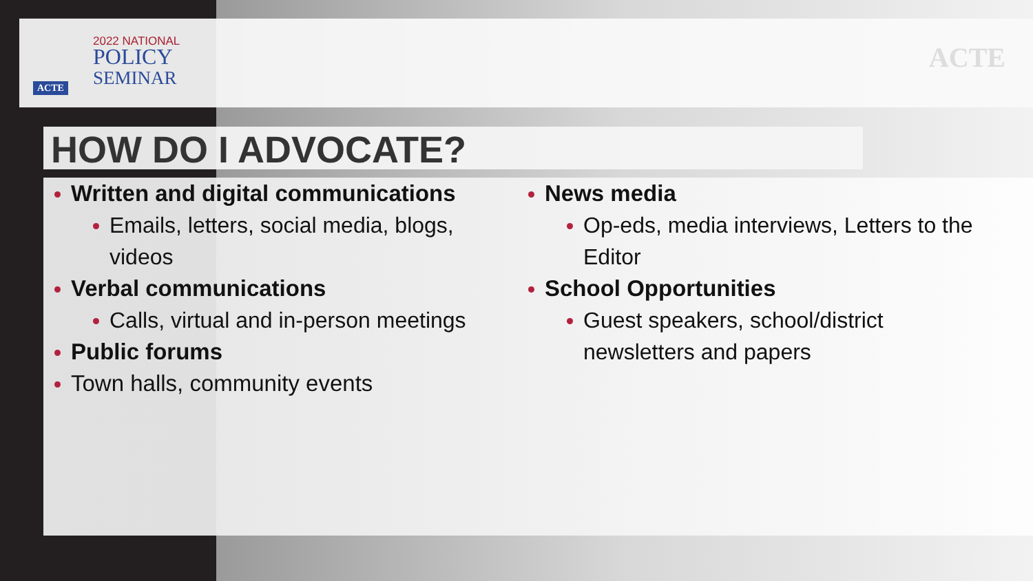2022 NATIONAL
POLICY
SEMINAR
ACTE
ACTE
HOW DO I ADVOCATE?
Written and digital communications
Emails, letters, social media, blogs, videos
Verbal communications
Calls, virtual and in-person meetings
Public forums
Town halls, community events
News media
Op-eds, media interviews, Letters to the Editor
School Opportunities
Guest speakers, school/district newsletters and papers